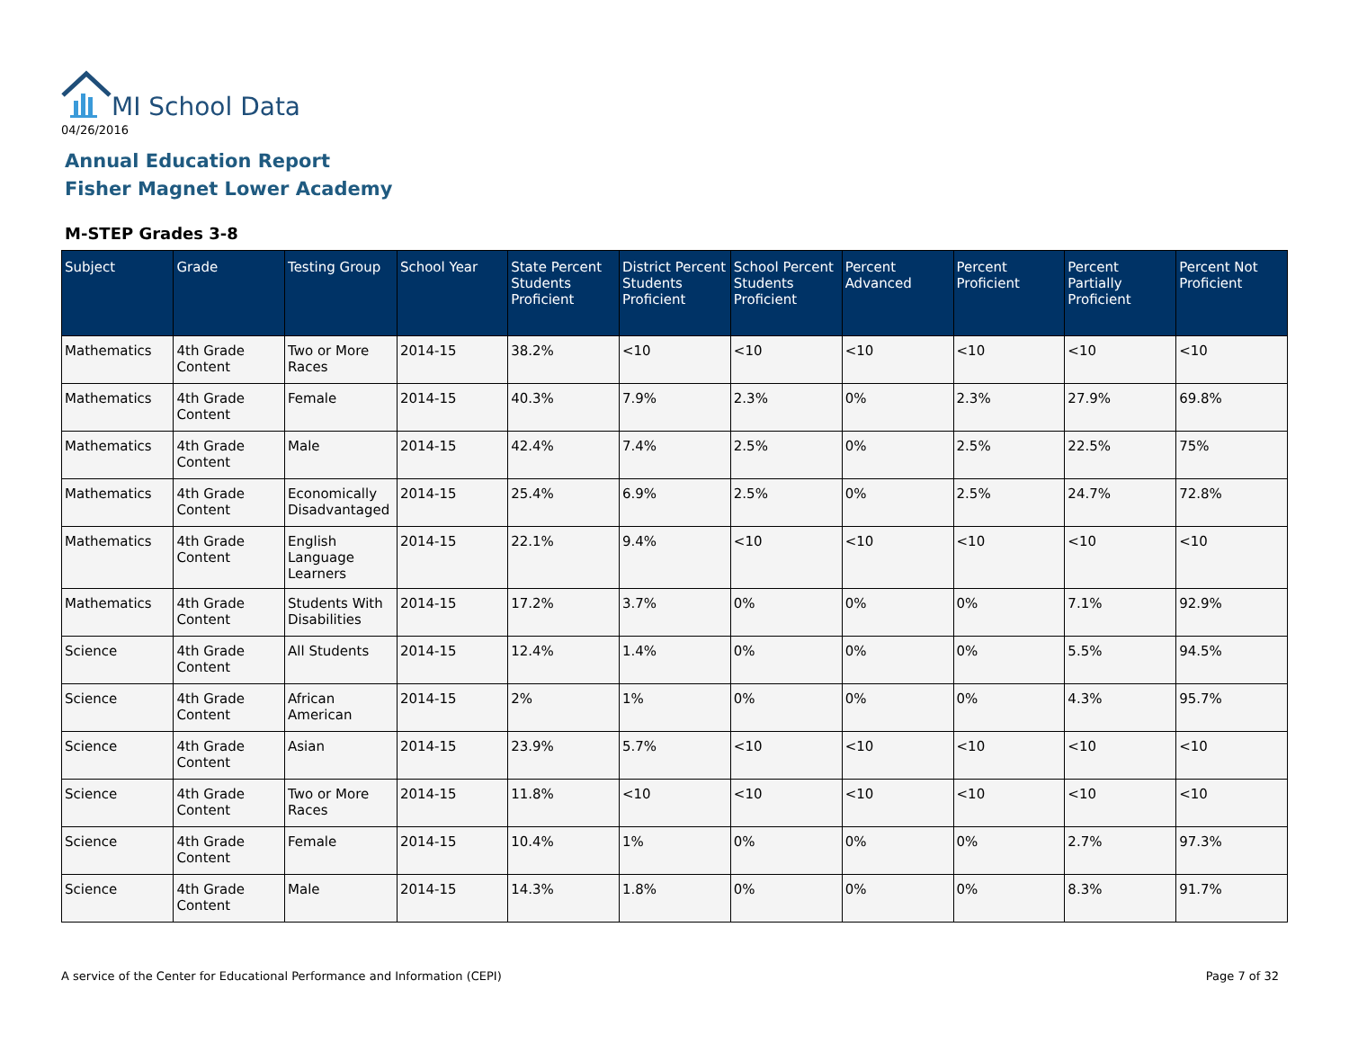MI School Data
04/26/2016
Annual Education Report
Fisher Magnet Lower Academy
M-STEP Grades 3-8
| Subject | Grade | Testing Group | School Year | State Percent Students Proficient | District Percent Students Proficient | School Percent Students Proficient | Percent Advanced | Percent Proficient | Percent Partially Proficient | Percent Not Proficient |
| --- | --- | --- | --- | --- | --- | --- | --- | --- | --- | --- |
| Mathematics | 4th Grade Content | Two or More Races | 2014-15 | 38.2% | <10 | <10 | <10 | <10 | <10 | <10 |
| Mathematics | 4th Grade Content | Female | 2014-15 | 40.3% | 7.9% | 2.3% | 0% | 2.3% | 27.9% | 69.8% |
| Mathematics | 4th Grade Content | Male | 2014-15 | 42.4% | 7.4% | 2.5% | 0% | 2.5% | 22.5% | 75% |
| Mathematics | 4th Grade Content | Economically Disadvantaged | 2014-15 | 25.4% | 6.9% | 2.5% | 0% | 2.5% | 24.7% | 72.8% |
| Mathematics | 4th Grade Content | English Language Learners | 2014-15 | 22.1% | 9.4% | <10 | <10 | <10 | <10 | <10 |
| Mathematics | 4th Grade Content | Students With Disabilities | 2014-15 | 17.2% | 3.7% | 0% | 0% | 0% | 7.1% | 92.9% |
| Science | 4th Grade Content | All Students | 2014-15 | 12.4% | 1.4% | 0% | 0% | 0% | 5.5% | 94.5% |
| Science | 4th Grade Content | African American | 2014-15 | 2% | 1% | 0% | 0% | 0% | 4.3% | 95.7% |
| Science | 4th Grade Content | Asian | 2014-15 | 23.9% | 5.7% | <10 | <10 | <10 | <10 | <10 |
| Science | 4th Grade Content | Two or More Races | 2014-15 | 11.8% | <10 | <10 | <10 | <10 | <10 | <10 |
| Science | 4th Grade Content | Female | 2014-15 | 10.4% | 1% | 0% | 0% | 0% | 2.7% | 97.3% |
| Science | 4th Grade Content | Male | 2014-15 | 14.3% | 1.8% | 0% | 0% | 0% | 8.3% | 91.7% |
A service of the Center for Educational Performance and Information (CEPI)
Page 7 of 32